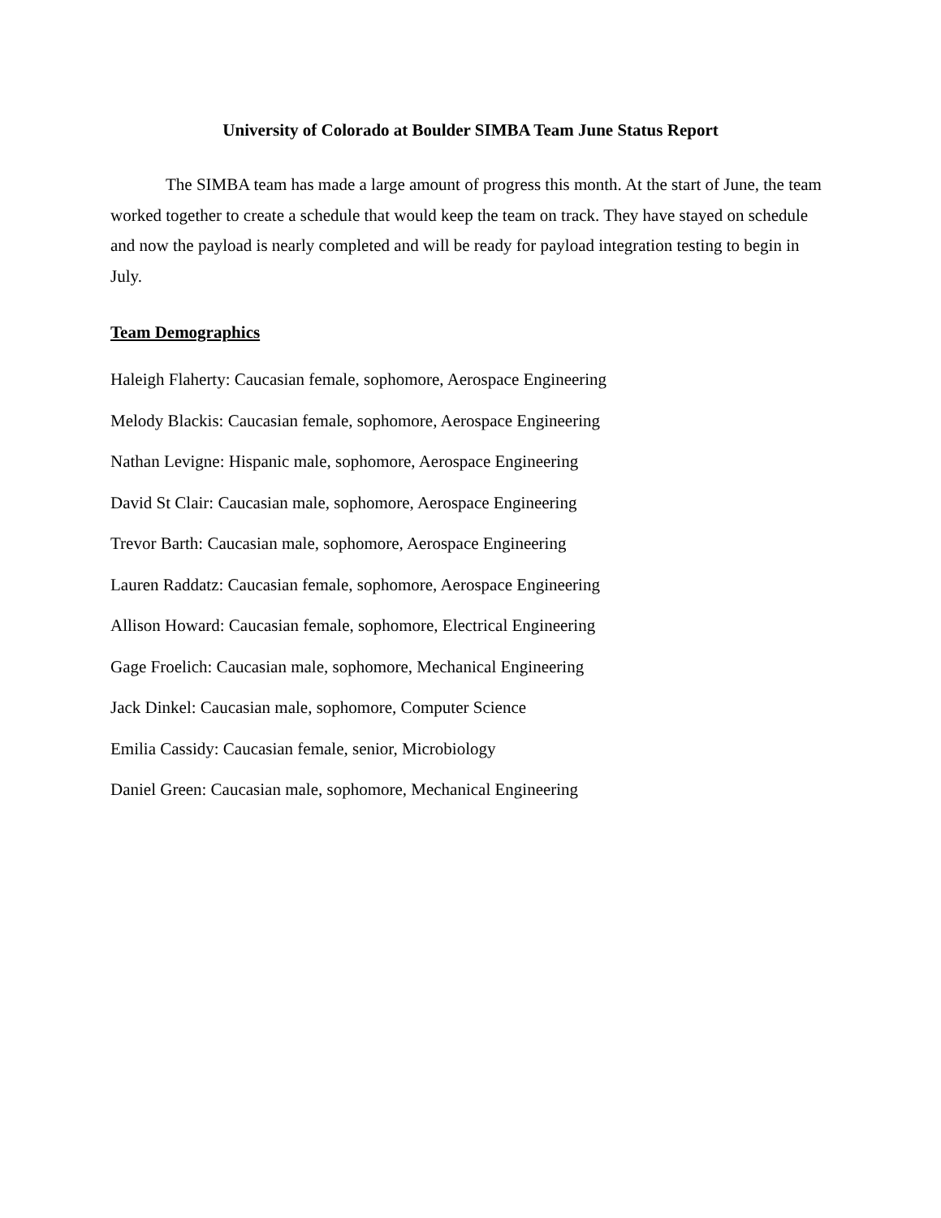University of Colorado at Boulder SIMBA Team June Status Report
The SIMBA team has made a large amount of progress this month. At the start of June, the team worked together to create a schedule that would keep the team on track. They have stayed on schedule and now the payload is nearly completed and will be ready for payload integration testing to begin in July.
Team Demographics
Haleigh Flaherty: Caucasian female, sophomore, Aerospace Engineering
Melody Blackis: Caucasian female, sophomore, Aerospace Engineering
Nathan Levigne: Hispanic male, sophomore, Aerospace Engineering
David St Clair: Caucasian male, sophomore, Aerospace Engineering
Trevor Barth: Caucasian male, sophomore, Aerospace Engineering
Lauren Raddatz: Caucasian female, sophomore, Aerospace Engineering
Allison Howard: Caucasian female, sophomore, Electrical Engineering
Gage Froelich: Caucasian male, sophomore, Mechanical Engineering
Jack Dinkel: Caucasian male, sophomore, Computer Science
Emilia Cassidy: Caucasian female, senior, Microbiology
Daniel Green: Caucasian male, sophomore, Mechanical Engineering